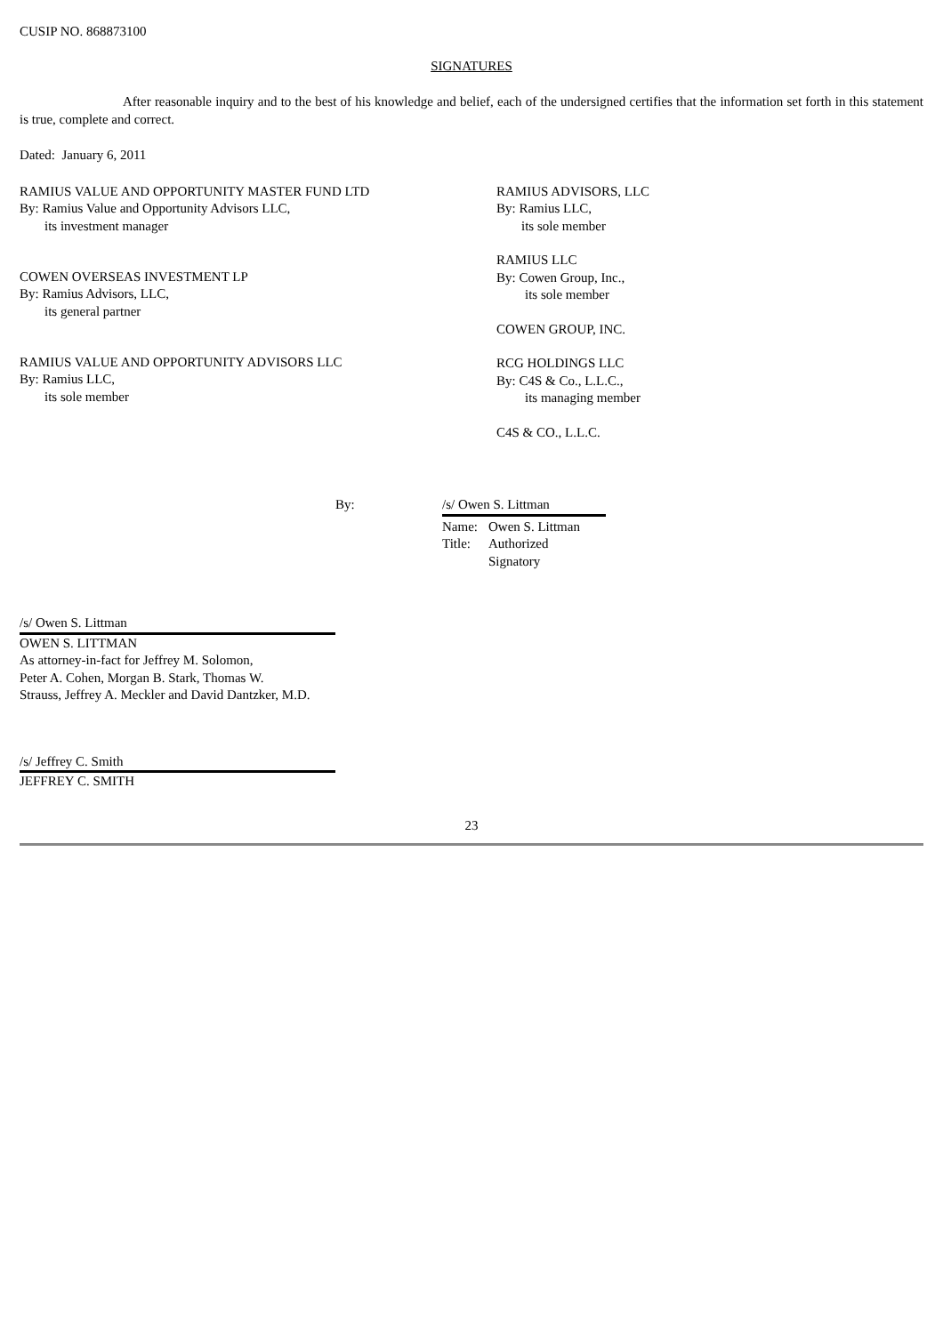CUSIP NO. 868873100
SIGNATURES
After reasonable inquiry and to the best of his knowledge and belief, each of the undersigned certifies that the information set forth in this statement is true, complete and correct.
Dated: January 6, 2011
RAMIUS VALUE AND OPPORTUNITY MASTER FUND LTD
By: Ramius Value and Opportunity Advisors LLC,
its investment manager
COWEN OVERSEAS INVESTMENT LP
By: Ramius Advisors, LLC,
its general partner
RAMIUS VALUE AND OPPORTUNITY ADVISORS LLC
By: Ramius LLC,
its sole member
RAMIUS ADVISORS, LLC
By: Ramius LLC,
its sole member
RAMIUS LLC
By: Cowen Group, Inc.,
its sole member
COWEN GROUP, INC.
RCG HOLDINGS LLC
By: C4S & Co., L.L.C.,
its managing member
C4S & CO., L.L.C.
By: /s/ Owen S. Littman
Name:
Title:
Owen S. Littman
Authorized
Signatory
/s/ Owen S. Littman
OWEN S. LITTMAN
As attorney-in-fact for Jeffrey M. Solomon,
Peter A. Cohen, Morgan B. Stark, Thomas W.
Strauss, Jeffrey A. Meckler and David Dantzker, M.D.
/s/ Jeffrey C. Smith
JEFFREY C. SMITH
23